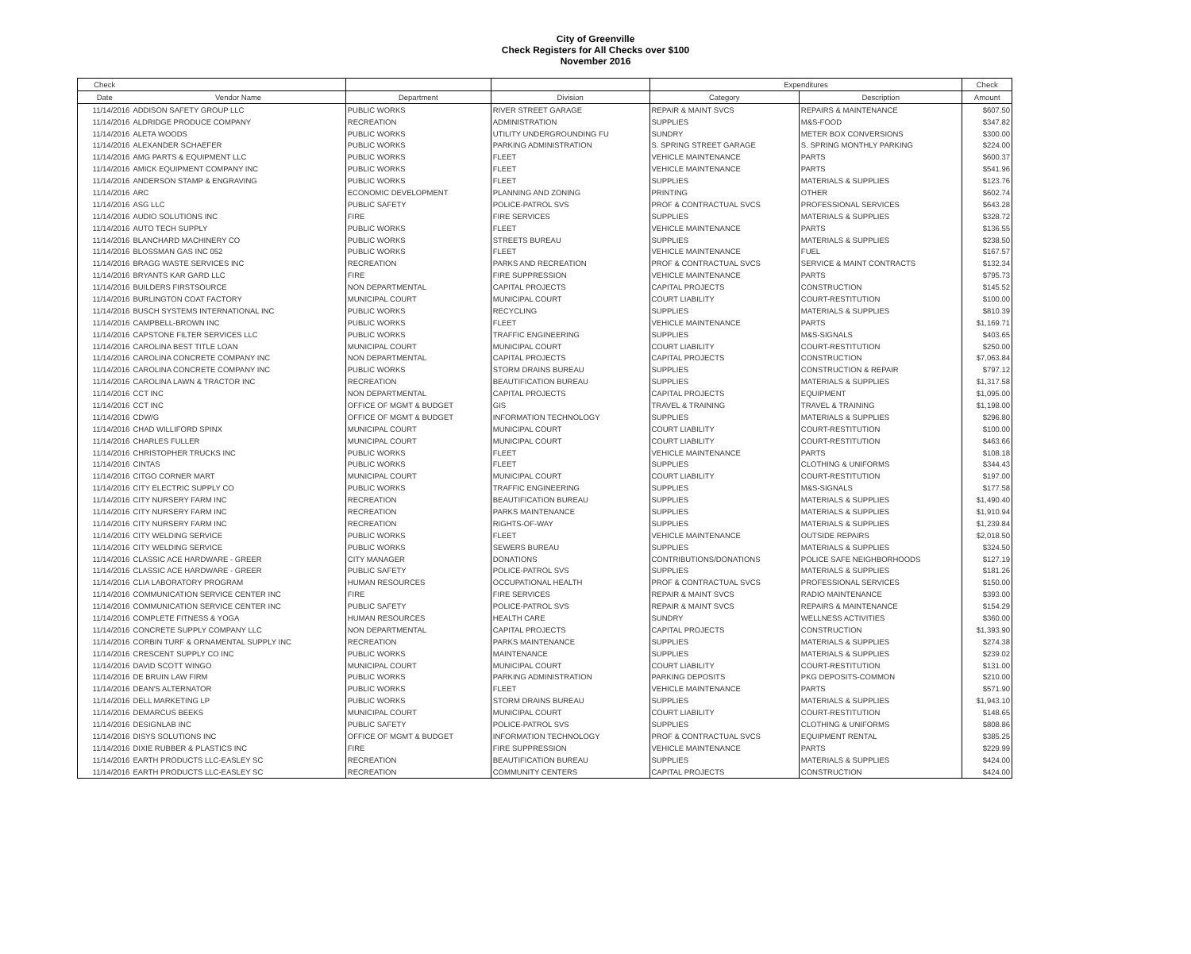City of Greenville
Check Registers for All Checks over $100
November 2016
| Check | | | | Expenditures | | Check |
| --- | --- | --- | --- | --- | --- | --- |
| Date | Vendor Name | Department | Division | Category | Description | Amount |
| 11/14/2016 | ADDISON SAFETY GROUP LLC | PUBLIC WORKS | RIVER STREET GARAGE | REPAIR & MAINT SVCS | REPAIRS & MAINTENANCE | $607.50 |
| 11/14/2016 | ALDRIDGE PRODUCE COMPANY | RECREATION | ADMINISTRATION | SUPPLIES | M&S-FOOD | $347.82 |
| 11/14/2016 | ALETA WOODS | PUBLIC WORKS | UTILITY UNDERGROUNDING FU | SUNDRY | METER BOX CONVERSIONS | $300.00 |
| 11/14/2016 | ALEXANDER SCHAEFER | PUBLIC WORKS | PARKING ADMINISTRATION | S. SPRING STREET GARAGE | S. SPRING MONTHLY PARKING | $224.00 |
| 11/14/2016 | AMG PARTS & EQUIPMENT LLC | PUBLIC WORKS | FLEET | VEHICLE MAINTENANCE | PARTS | $600.37 |
| 11/14/2016 | AMICK EQUIPMENT COMPANY INC | PUBLIC WORKS | FLEET | VEHICLE MAINTENANCE | PARTS | $541.96 |
| 11/14/2016 | ANDERSON STAMP & ENGRAVING | PUBLIC WORKS | FLEET | SUPPLIES | MATERIALS & SUPPLIES | $123.76 |
| 11/14/2016 | ARC | ECONOMIC DEVELOPMENT | PLANNING AND ZONING | PRINTING | OTHER | $602.74 |
| 11/14/2016 | ASG LLC | PUBLIC SAFETY | POLICE-PATROL SVS | PROF & CONTRACTUAL SVCS | PROFESSIONAL SERVICES | $643.28 |
| 11/14/2016 | AUDIO SOLUTIONS INC | FIRE | FIRE SERVICES | SUPPLIES | MATERIALS & SUPPLIES | $328.72 |
| 11/14/2016 | AUTO TECH SUPPLY | PUBLIC WORKS | FLEET | VEHICLE MAINTENANCE | PARTS | $136.55 |
| 11/14/2016 | BLANCHARD MACHINERY CO | PUBLIC WORKS | STREETS BUREAU | SUPPLIES | MATERIALS & SUPPLIES | $238.50 |
| 11/14/2016 | BLOSSMAN GAS INC 052 | PUBLIC WORKS | FLEET | VEHICLE MAINTENANCE | FUEL | $167.57 |
| 11/14/2016 | BRAGG WASTE SERVICES INC | RECREATION | PARKS AND RECREATION | PROF & CONTRACTUAL SVCS | SERVICE & MAINT CONTRACTS | $132.34 |
| 11/14/2016 | BRYANTS KAR GARD LLC | FIRE | FIRE SUPPRESSION | VEHICLE MAINTENANCE | PARTS | $795.73 |
| 11/14/2016 | BUILDERS FIRSTSOURCE | NON DEPARTMENTAL | CAPITAL PROJECTS | CAPITAL PROJECTS | CONSTRUCTION | $145.52 |
| 11/14/2016 | BURLINGTON COAT FACTORY | MUNICIPAL COURT | MUNICIPAL COURT | COURT LIABILITY | COURT-RESTITUTION | $100.00 |
| 11/14/2016 | BUSCH SYSTEMS INTERNATIONAL INC | PUBLIC WORKS | RECYCLING | SUPPLIES | MATERIALS & SUPPLIES | $810.39 |
| 11/14/2016 | CAMPBELL-BROWN INC | PUBLIC WORKS | FLEET | VEHICLE MAINTENANCE | PARTS | $1,169.71 |
| 11/14/2016 | CAPSTONE FILTER SERVICES LLC | PUBLIC WORKS | TRAFFIC ENGINEERING | SUPPLIES | M&S-SIGNALS | $403.65 |
| 11/14/2016 | CAROLINA BEST TITLE LOAN | MUNICIPAL COURT | MUNICIPAL COURT | COURT LIABILITY | COURT-RESTITUTION | $250.00 |
| 11/14/2016 | CAROLINA CONCRETE COMPANY INC | NON DEPARTMENTAL | CAPITAL PROJECTS | CAPITAL PROJECTS | CONSTRUCTION | $7,063.84 |
| 11/14/2016 | CAROLINA CONCRETE COMPANY INC | PUBLIC WORKS | STORM DRAINS BUREAU | SUPPLIES | CONSTRUCTION & REPAIR | $797.12 |
| 11/14/2016 | CAROLINA LAWN & TRACTOR INC | RECREATION | BEAUTIFICATION BUREAU | SUPPLIES | MATERIALS & SUPPLIES | $1,317.58 |
| 11/14/2016 | CCT INC | NON DEPARTMENTAL | CAPITAL PROJECTS | CAPITAL PROJECTS | EQUIPMENT | $1,095.00 |
| 11/14/2016 | CCT INC | OFFICE OF MGMT & BUDGET | GIS | TRAVEL & TRAINING | TRAVEL & TRAINING | $1,198.00 |
| 11/14/2016 | CDW/G | OFFICE OF MGMT & BUDGET | INFORMATION TECHNOLOGY | SUPPLIES | MATERIALS & SUPPLIES | $296.80 |
| 11/14/2016 | CHAD WILLIFORD SPINX | MUNICIPAL COURT | MUNICIPAL COURT | COURT LIABILITY | COURT-RESTITUTION | $100.00 |
| 11/14/2016 | CHARLES FULLER | MUNICIPAL COURT | MUNICIPAL COURT | COURT LIABILITY | COURT-RESTITUTION | $463.66 |
| 11/14/2016 | CHRISTOPHER TRUCKS INC | PUBLIC WORKS | FLEET | VEHICLE MAINTENANCE | PARTS | $108.18 |
| 11/14/2016 | CINTAS | PUBLIC WORKS | FLEET | SUPPLIES | CLOTHING & UNIFORMS | $344.43 |
| 11/14/2016 | CITGO CORNER MART | MUNICIPAL COURT | MUNICIPAL COURT | COURT LIABILITY | COURT-RESTITUTION | $197.00 |
| 11/14/2016 | CITY ELECTRIC SUPPLY CO | PUBLIC WORKS | TRAFFIC ENGINEERING | SUPPLIES | M&S-SIGNALS | $177.58 |
| 11/14/2016 | CITY NURSERY FARM INC | RECREATION | BEAUTIFICATION BUREAU | SUPPLIES | MATERIALS & SUPPLIES | $1,490.40 |
| 11/14/2016 | CITY NURSERY FARM INC | RECREATION | PARKS MAINTENANCE | SUPPLIES | MATERIALS & SUPPLIES | $1,910.94 |
| 11/14/2016 | CITY NURSERY FARM INC | RECREATION | RIGHTS-OF-WAY | SUPPLIES | MATERIALS & SUPPLIES | $1,239.84 |
| 11/14/2016 | CITY WELDING SERVICE | PUBLIC WORKS | FLEET | VEHICLE MAINTENANCE | OUTSIDE REPAIRS | $2,018.50 |
| 11/14/2016 | CITY WELDING SERVICE | PUBLIC WORKS | SEWERS BUREAU | SUPPLIES | MATERIALS & SUPPLIES | $324.50 |
| 11/14/2016 | CLASSIC ACE HARDWARE - GREER | CITY MANAGER | DONATIONS | CONTRIBUTIONS/DONATIONS | POLICE SAFE NEIGHBORHOODS | $127.19 |
| 11/14/2016 | CLASSIC ACE HARDWARE - GREER | PUBLIC SAFETY | POLICE-PATROL SVS | SUPPLIES | MATERIALS & SUPPLIES | $181.26 |
| 11/14/2016 | CLIA LABORATORY PROGRAM | HUMAN RESOURCES | OCCUPATIONAL HEALTH | PROF & CONTRACTUAL SVCS | PROFESSIONAL SERVICES | $150.00 |
| 11/14/2016 | COMMUNICATION SERVICE CENTER INC | FIRE | FIRE SERVICES | REPAIR & MAINT SVCS | RADIO MAINTENANCE | $393.00 |
| 11/14/2016 | COMMUNICATION SERVICE CENTER INC | PUBLIC SAFETY | POLICE-PATROL SVS | REPAIR & MAINT SVCS | REPAIRS & MAINTENANCE | $154.29 |
| 11/14/2016 | COMPLETE FITNESS & YOGA | HUMAN RESOURCES | HEALTH CARE | SUNDRY | WELLNESS ACTIVITIES | $360.00 |
| 11/14/2016 | CONCRETE SUPPLY COMPANY LLC | NON DEPARTMENTAL | CAPITAL PROJECTS | CAPITAL PROJECTS | CONSTRUCTION | $1,393.90 |
| 11/14/2016 | CORBIN TURF & ORNAMENTAL SUPPLY INC | RECREATION | PARKS MAINTENANCE | SUPPLIES | MATERIALS & SUPPLIES | $274.38 |
| 11/14/2016 | CRESCENT SUPPLY CO INC | PUBLIC WORKS | MAINTENANCE | SUPPLIES | MATERIALS & SUPPLIES | $239.02 |
| 11/14/2016 | DAVID SCOTT WINGO | MUNICIPAL COURT | MUNICIPAL COURT | COURT LIABILITY | COURT-RESTITUTION | $131.00 |
| 11/14/2016 | DE BRUIN LAW FIRM | PUBLIC WORKS | PARKING ADMINISTRATION | PARKING DEPOSITS | PKG DEPOSITS-COMMON | $210.00 |
| 11/14/2016 | DEAN'S ALTERNATOR | PUBLIC WORKS | FLEET | VEHICLE MAINTENANCE | PARTS | $571.90 |
| 11/14/2016 | DELL MARKETING LP | PUBLIC WORKS | STORM DRAINS BUREAU | SUPPLIES | MATERIALS & SUPPLIES | $1,943.10 |
| 11/14/2016 | DEMARCUS BEEKS | MUNICIPAL COURT | MUNICIPAL COURT | COURT LIABILITY | COURT-RESTITUTION | $148.65 |
| 11/14/2016 | DESIGNLAB INC | PUBLIC SAFETY | POLICE-PATROL SVS | SUPPLIES | CLOTHING & UNIFORMS | $808.86 |
| 11/14/2016 | DISYS SOLUTIONS INC | OFFICE OF MGMT & BUDGET | INFORMATION TECHNOLOGY | PROF & CONTRACTUAL SVCS | EQUIPMENT RENTAL | $385.25 |
| 11/14/2016 | DIXIE RUBBER & PLASTICS INC | FIRE | FIRE SUPPRESSION | VEHICLE MAINTENANCE | PARTS | $229.99 |
| 11/14/2016 | EARTH PRODUCTS LLC-EASLEY SC | RECREATION | BEAUTIFICATION BUREAU | SUPPLIES | MATERIALS & SUPPLIES | $424.00 |
| 11/14/2016 | EARTH PRODUCTS LLC-EASLEY SC | RECREATION | COMMUNITY CENTERS | CAPITAL PROJECTS | CONSTRUCTION | $424.00 |